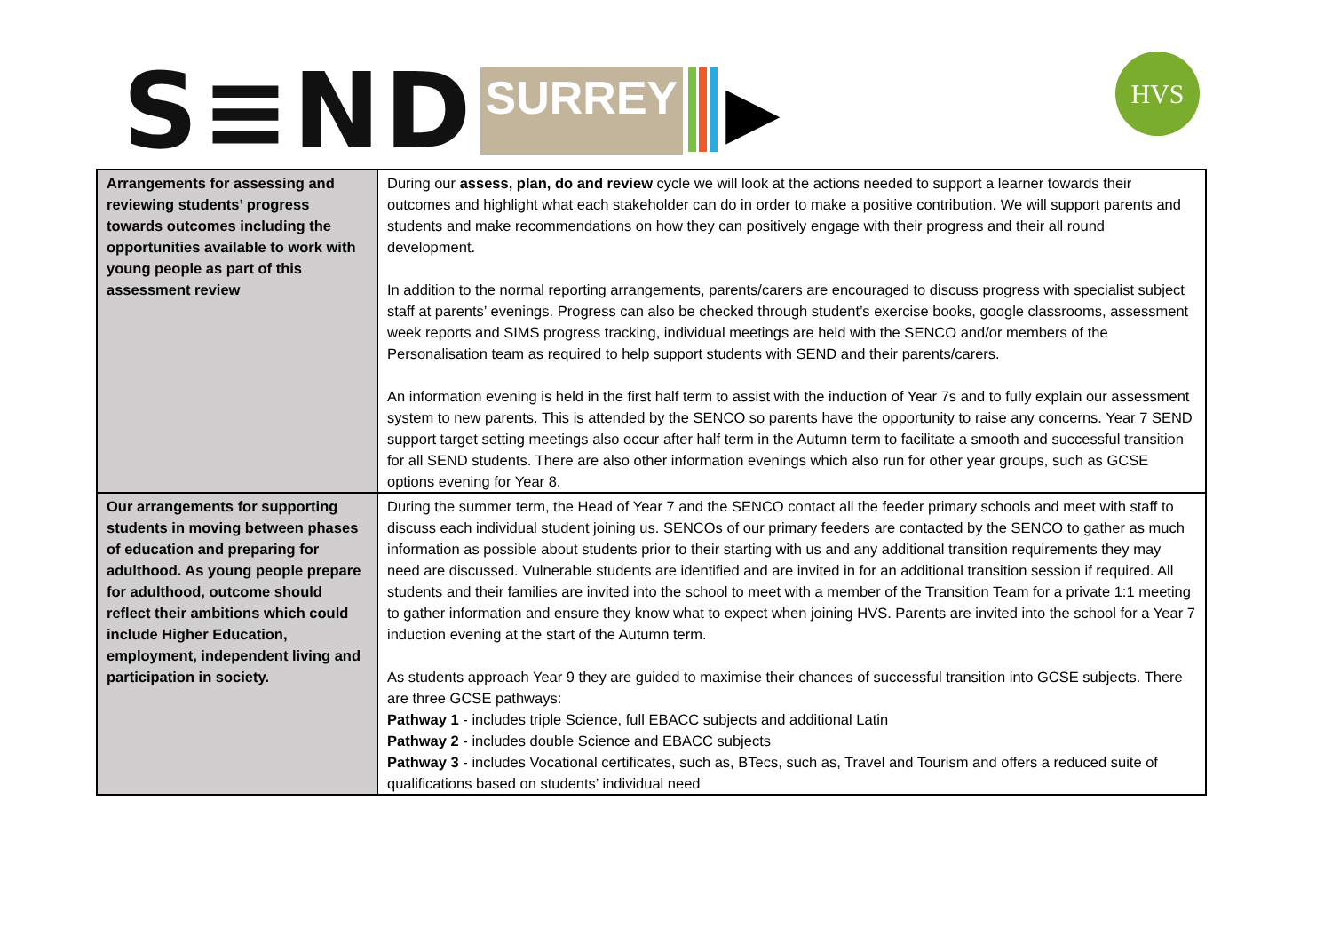S≡ND SURREY ▶ HVS
| Arrangements for assessing and reviewing students’ progress towards outcomes including the opportunities available to work with young people as part of this assessment review | During our assess, plan, do and review cycle we will look at the actions needed to support a learner towards their outcomes and highlight what each stakeholder can do in order to make a positive contribution. We will support parents and students and make recommendations on how they can positively engage with their progress and their all round development. In addition to the normal reporting arrangements, parents/carers are encouraged to discuss progress with specialist subject staff at parents’ evenings. Progress can also be checked through student’s exercise books, google classrooms, assessment week reports and SIMS progress tracking, individual meetings are held with the SENCO and/or members of the Personalisation team as required to help support students with SEND and their parents/carers. An information evening is held in the first half term to assist with the induction of Year 7s and to fully explain our assessment system to new parents. This is attended by the SENCO so parents have the opportunity to raise any concerns. Year 7 SEND support target setting meetings also occur after half term in the Autumn term to facilitate a smooth and successful transition for all SEND students. There are also other information evenings which also run for other year groups, such as GCSE options evening for Year 8. |
| Our arrangements for supporting students in moving between phases of education and preparing for adulthood. As young people prepare for adulthood, outcome should reflect their ambitions which could include Higher Education, employment, independent living and participation in society. | During the summer term, the Head of Year 7 and the SENCO contact all the feeder primary schools and meet with staff to discuss each individual student joining us. SENCOs of our primary feeders are contacted by the SENCO to gather as much information as possible about students prior to their starting with us and any additional transition requirements they may need are discussed. Vulnerable students are identified and are invited in for an additional transition session if required. All students and their families are invited into the school to meet with a member of the Transition Team for a private 1:1 meeting to gather information and ensure they know what to expect when joining HVS. Parents are invited into the school for a Year 7 induction evening at the start of the Autumn term. As students approach Year 9 they are guided to maximise their chances of successful transition into GCSE subjects. There are three GCSE pathways: Pathway 1 - includes triple Science, full EBACC subjects and additional Latin Pathway 2 - includes double Science and EBACC subjects Pathway 3 - includes Vocational certificates, such as, BTecs, such as, Travel and Tourism and offers a reduced suite of qualifications based on students’ individual need |